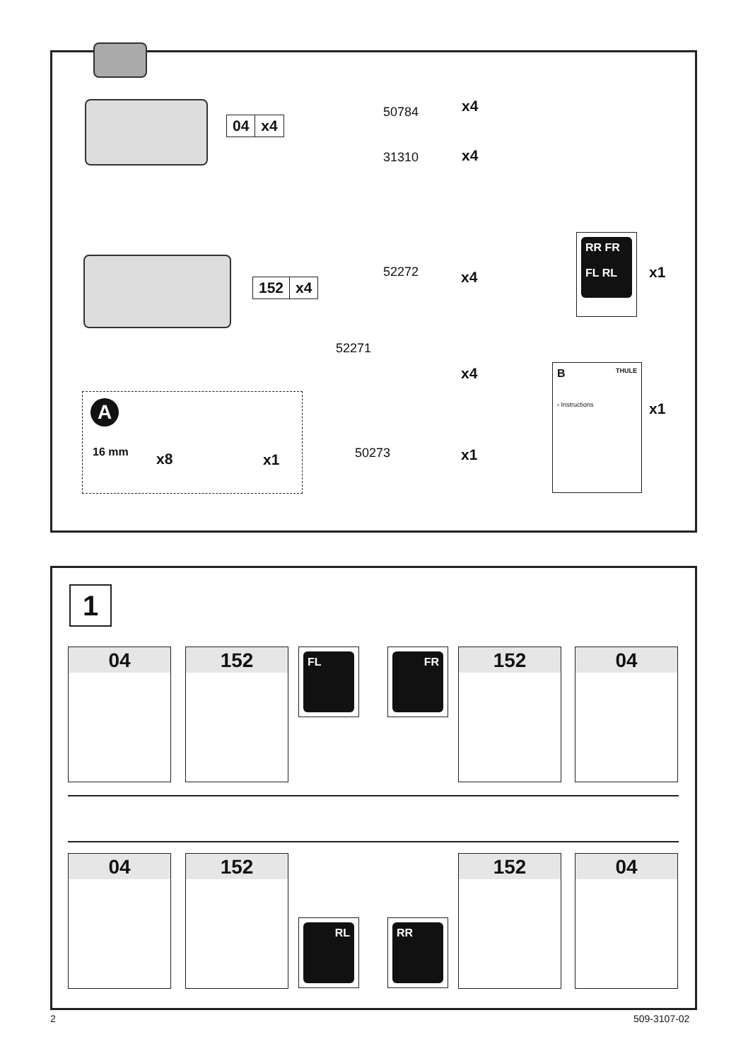04 x4
50784 x4
31310 x4
152 x4
52272 x4
RR FR
FL RL
x1
52271
x4
B THULE
› Instructions
x1
A
16 mm x8 x1 50273 x1
1
04 152 FL FR 152 04
04 152
RL RR
152 04
2 509-3107-02